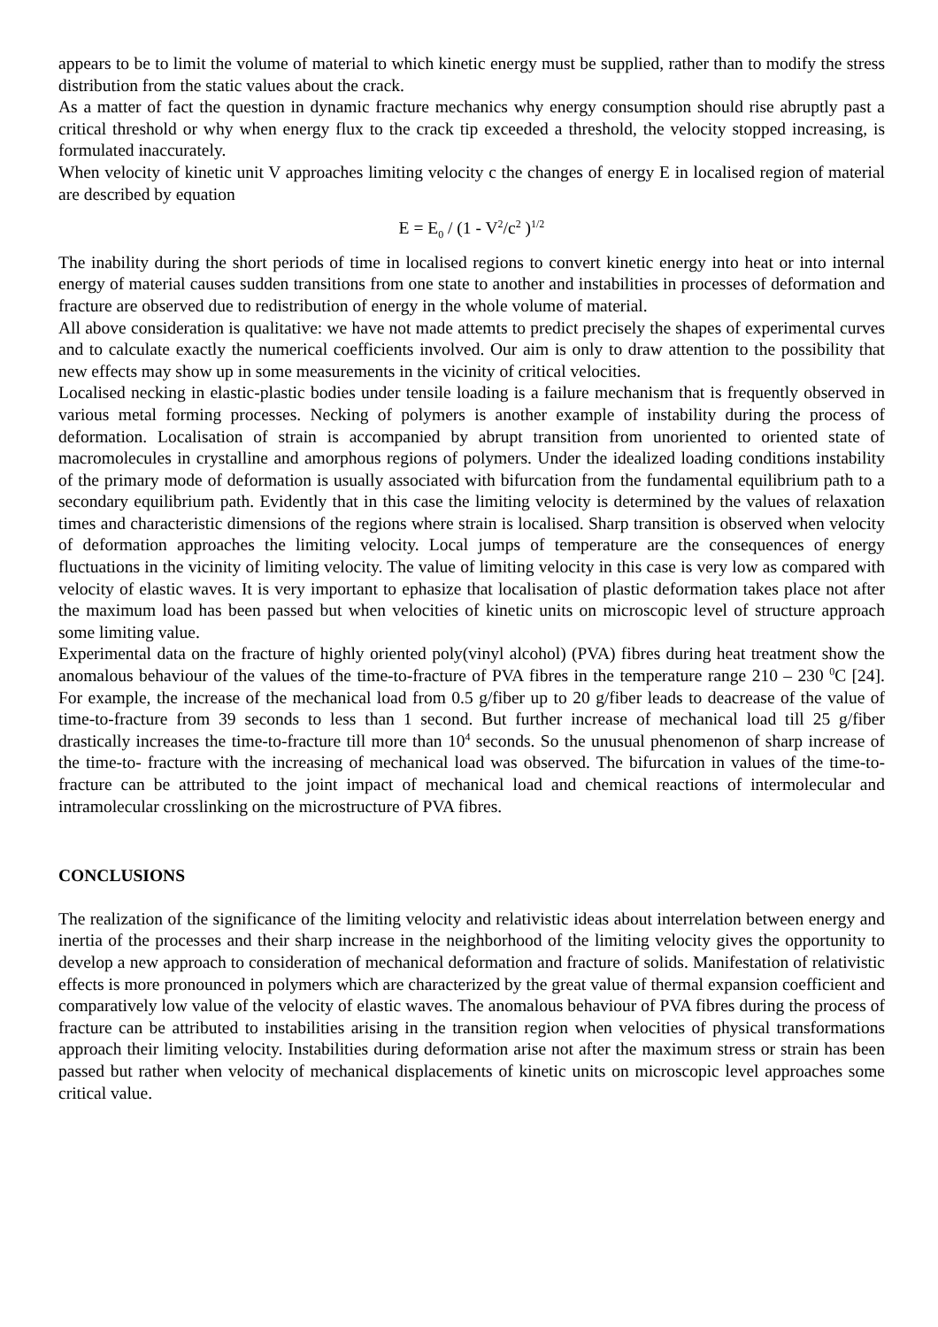appears to be to limit the volume of material to which kinetic energy must be supplied, rather than to modify the stress distribution from the static values about the crack.
As a matter of fact the question in dynamic fracture mechanics why energy consumption should rise abruptly past a critical threshold or why when energy flux to the crack tip exceeded a threshold, the velocity stopped increasing, is formulated inaccurately.
When velocity of kinetic unit V approaches limiting velocity c the changes of energy E in localised region of material are described by equation
E = E<sub>0</sub> / (1 - V<sup>2</sup>/c<sup>2</sup> )<sup>1/2</sup>
The inability during the short periods of time in localised regions to convert kinetic energy into heat or into internal energy of material causes sudden transitions from one state to another and instabilities in processes of deformation and fracture are observed due to redistribution of energy in the whole volume of material.
All above consideration is qualitative: we have not made attemts to predict precisely the shapes of experimental curves and to calculate exactly the numerical coefficients involved. Our aim is only to draw attention to the possibility that new effects may show up in some measurements in the vicinity of critical velocities.
Localised necking in elastic-plastic bodies under tensile loading is a failure mechanism that is frequently observed in various metal forming processes. Necking of polymers is another example of instability during the process of deformation. Localisation of strain is accompanied by abrupt transition from unoriented to oriented state of macromolecules in crystalline and amorphous regions of polymers. Under the idealized loading conditions instability of the primary mode of deformation is usually associated with bifurcation from the fundamental equilibrium path to a secondary equilibrium path. Evidently that in this case the limiting velocity is determined by the values of relaxation times and characteristic dimensions of the regions where strain is localised. Sharp transition is observed when velocity of deformation approaches the limiting velocity. Local jumps of temperature are the consequences of energy fluctuations in the vicinity of limiting velocity. The value of limiting velocity in this case is very low as compared with velocity of elastic waves. It is very important to ephasize that localisation of plastic deformation takes place not after the maximum load has been passed but when velocities of kinetic units on microscopic level of structure approach some limiting value.
Experimental data on the fracture of highly oriented poly(vinyl alcohol) (PVA) fibres during heat treatment show the anomalous behaviour of the values of the time-to-fracture of PVA fibres in the temperature range 210 – 230 <sup>0</sup>C [24]. For example, the increase of the mechanical load from 0.5 g/fiber up to 20 g/fiber leads to deacrease of the value of time-to-fracture from 39 seconds to less than 1 second. But further increase of mechanical load till 25 g/fiber drastically increases the time-to-fracture till more than 10<sup>4</sup> seconds. So the unusual phenomenon of sharp increase of the time-to- fracture with the increasing of mechanical load was observed. The bifurcation in values of the time-to-fracture can be attributed to the joint impact of mechanical load and chemical reactions of intermolecular and intramolecular crosslinking on the microstructure of PVA fibres.
CONCLUSIONS
The realization of the significance of the limiting velocity and relativistic ideas about interrelation between energy and inertia of the processes and their sharp increase in the neighborhood of the limiting velocity gives the opportunity to develop a new approach to consideration of mechanical deformation and fracture of solids. Manifestation of relativistic effects is more pronounced in polymers which are characterized by the great value of thermal expansion coefficient and comparatively low value of the velocity of elastic waves. The anomalous behaviour of PVA fibres during the process of fracture can be attributed to instabilities arising in the transition region when velocities of physical transformations approach their limiting velocity. Instabilities during deformation arise not after the maximum stress or strain has been passed but rather when velocity of mechanical displacements of kinetic units on microscopic level approaches some critical value.